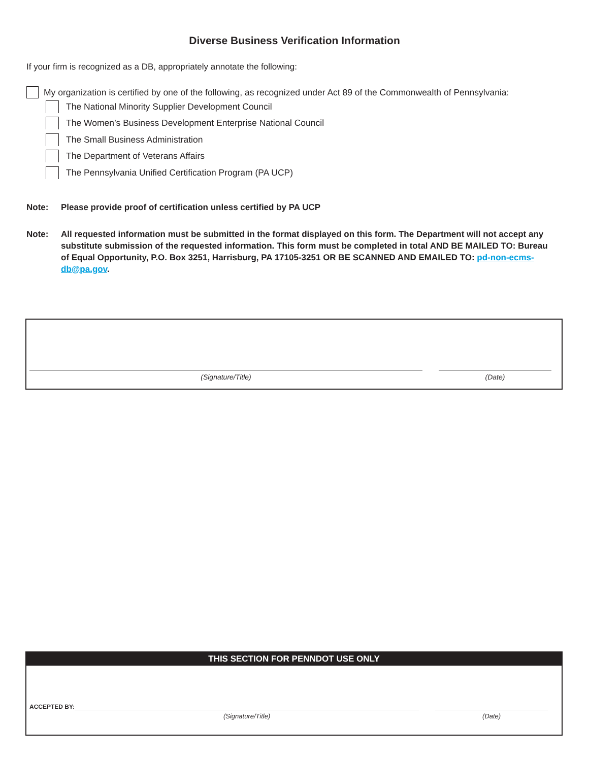Diverse Business Verification Information
If your firm is recognized as a DB, appropriately annotate the following:
My organization is certified by one of the following, as recognized under Act 89 of the Commonwealth of Pennsylvania:
The National Minority Supplier Development Council
The Women’s Business Development Enterprise National Council
The Small Business Administration
The Department of Veterans Affairs
The Pennsylvania Unified Certification Program (PA UCP)
Note: Please provide proof of certification unless certified by PA UCP
Note: All requested information must be submitted in the format displayed on this form. The Department will not accept any substitute submission of the requested information. This form must be completed in total AND BE MAILED TO: Bureau of Equal Opportunity, P.O. Box 3251, Harrisburg, PA 17105-3251 OR BE SCANNED AND EMAILED TO: pd-non-ecms-db@pa.gov.
(Signature/Title) (Date)
THIS SECTION FOR PENNDOT USE ONLY
ACCEPTED BY:
(Signature/Title) (Date)